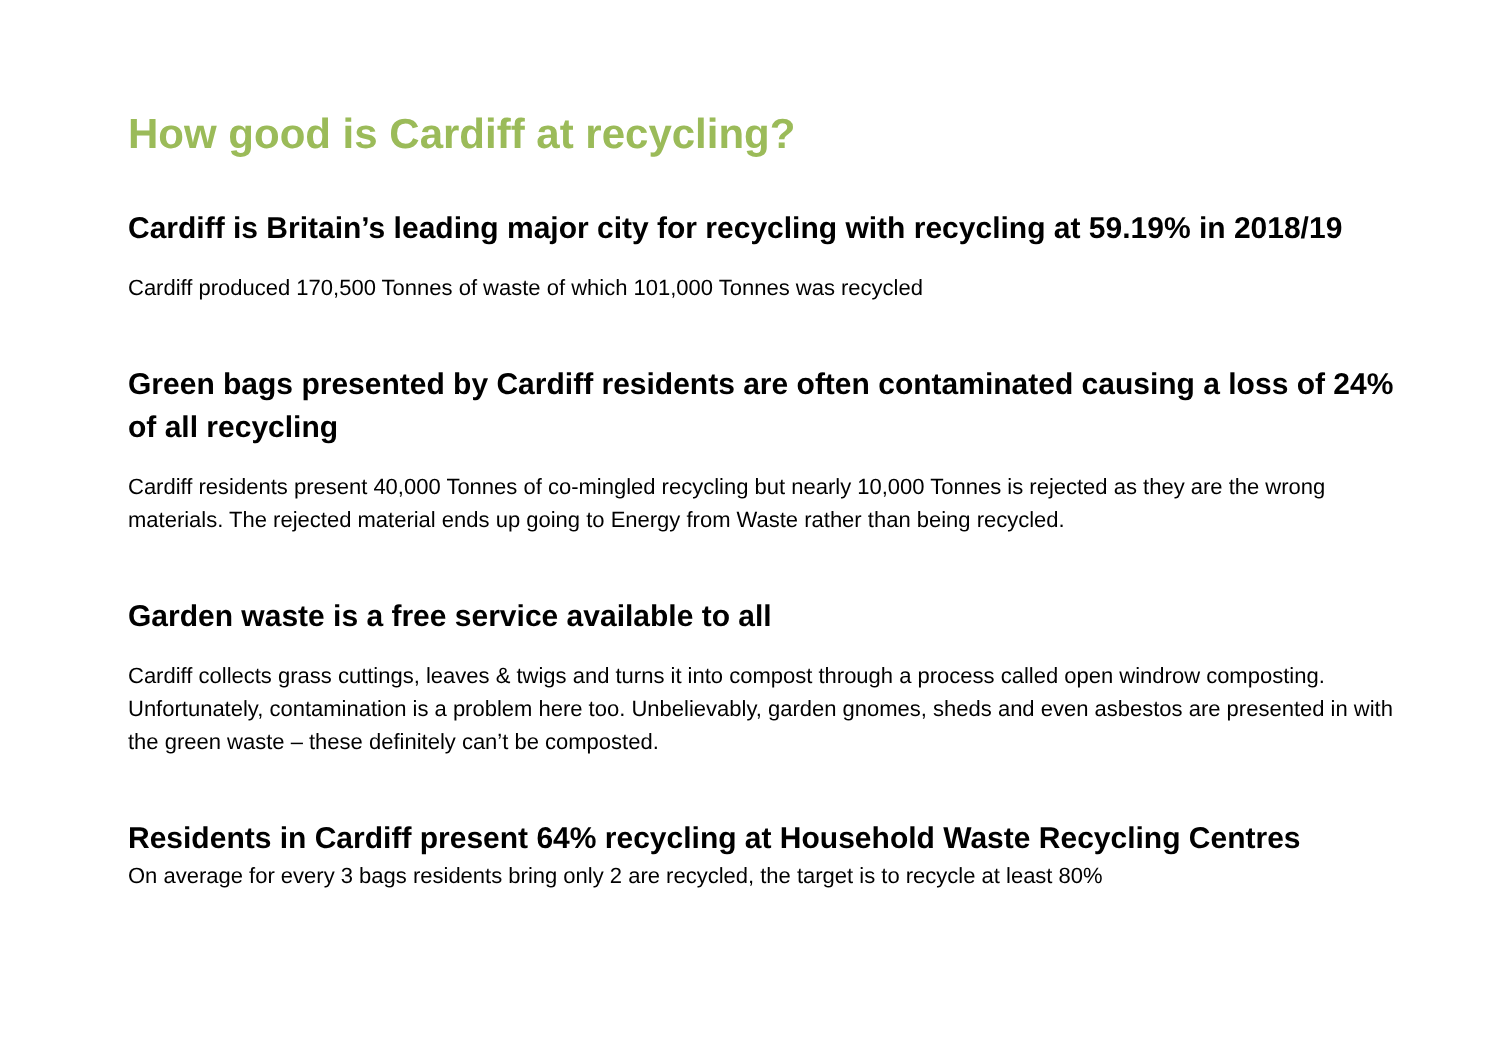How good is Cardiff at recycling?
Cardiff is Britain’s leading major city for recycling with recycling at 59.19% in 2018/19
Cardiff produced 170,500 Tonnes of waste of which 101,000 Tonnes was recycled
Green bags presented by Cardiff residents are often contaminated causing a loss of 24% of all recycling
Cardiff residents present 40,000 Tonnes of co-mingled recycling but nearly 10,000 Tonnes is rejected as they are the wrong materials. The rejected material ends up going to Energy from Waste rather than being recycled.
Garden waste is a free service available to all
Cardiff collects grass cuttings, leaves & twigs and turns it into compost through a process called open windrow composting. Unfortunately, contamination is a problem here too. Unbelievably, garden gnomes, sheds and even asbestos are presented in with the green waste – these definitely can’t be composted.
Residents in Cardiff present 64% recycling at Household Waste Recycling Centres
On average for every 3 bags residents bring only 2 are recycled, the target is to recycle at least 80%